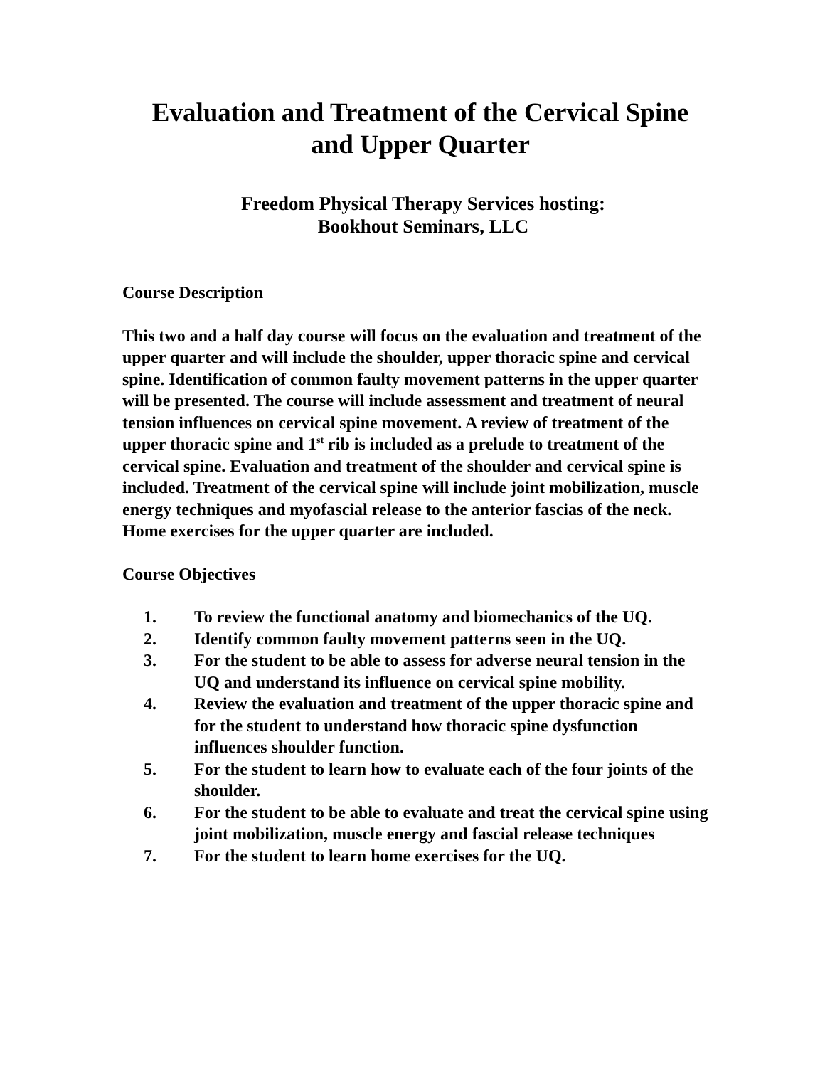Evaluation and Treatment of the Cervical Spine
and Upper Quarter
Freedom Physical Therapy Services hosting:
Bookhout Seminars, LLC
Course Description
This two and a half day course will focus on the evaluation and treatment of the upper quarter and will include the shoulder, upper thoracic spine and cervical spine. Identification of common faulty movement patterns in the upper quarter will be presented. The course will include assessment and treatment of neural tension influences on cervical spine movement. A review of treatment of the upper thoracic spine and 1<sup>st</sup> rib is included as a prelude to treatment of the cervical spine. Evaluation and treatment of the shoulder and cervical spine is included. Treatment of the cervical spine will include joint mobilization, muscle energy techniques and myofascial release to the anterior fascias of the neck. Home exercises for the upper quarter are included.
Course Objectives
1. To review the functional anatomy and biomechanics of the UQ.
2. Identify common faulty movement patterns seen in the UQ.
3. For the student to be able to assess for adverse neural tension in the UQ and understand its influence on cervical spine mobility.
4. Review the evaluation and treatment of the upper thoracic spine and for the student to understand how thoracic spine dysfunction influences shoulder function.
5. For the student to learn how to evaluate each of the four joints of the shoulder.
6. For the student to be able to evaluate and treat the cervical spine using joint mobilization, muscle energy and fascial release techniques
7. For the student to learn home exercises for the UQ.